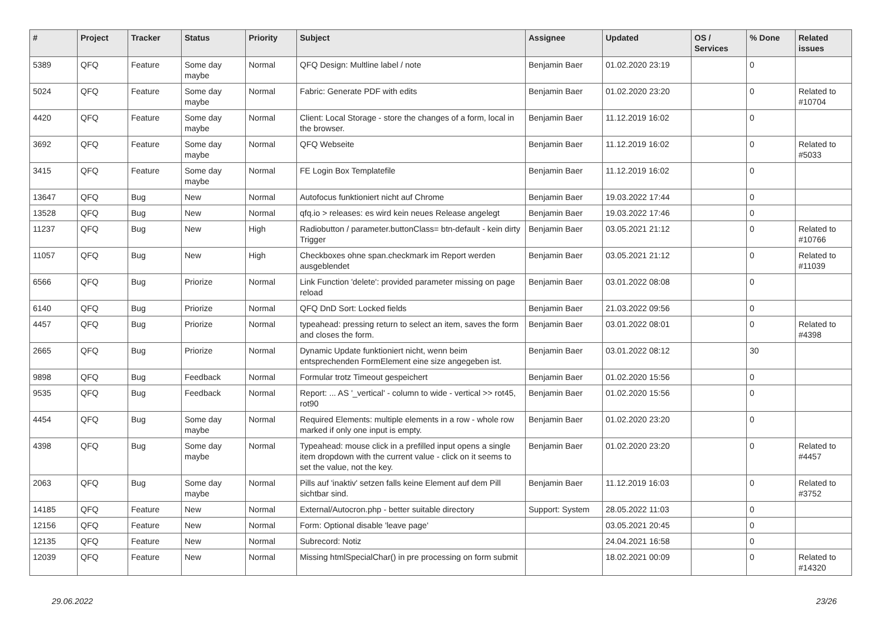| # | Project | Tracker | Status | Priority | Subject | Assignee | Updated | OS / Services | % Done | Related issues |
| --- | --- | --- | --- | --- | --- | --- | --- | --- | --- | --- |
| 5389 | QFQ | Feature | Some day maybe | Normal | QFQ Design: Multline label / note | Benjamin Baer | 01.02.2020 23:19 | | 0 | |
| 5024 | QFQ | Feature | Some day maybe | Normal | Fabric: Generate PDF with edits | Benjamin Baer | 01.02.2020 23:20 | | 0 | Related to #10704 |
| 4420 | QFQ | Feature | Some day maybe | Normal | Client: Local Storage - store the changes of a form, local in the browser. | Benjamin Baer | 11.12.2019 16:02 | | 0 | |
| 3692 | QFQ | Feature | Some day maybe | Normal | QFQ Webseite | Benjamin Baer | 11.12.2019 16:02 | | 0 | Related to #5033 |
| 3415 | QFQ | Feature | Some day maybe | Normal | FE Login Box Templatefile | Benjamin Baer | 11.12.2019 16:02 | | 0 | |
| 13647 | QFQ | Bug | New | Normal | Autofocus funktioniert nicht auf Chrome | Benjamin Baer | 19.03.2022 17:44 | | 0 | |
| 13528 | QFQ | Bug | New | Normal | qfq.io > releases: es wird kein neues Release angelegt | Benjamin Baer | 19.03.2022 17:46 | | 0 | |
| 11237 | QFQ | Bug | New | High | Radiobutton / parameter.buttonClass= btn-default - kein dirty Trigger | Benjamin Baer | 03.05.2021 21:12 | | 0 | Related to #10766 |
| 11057 | QFQ | Bug | New | High | Checkboxes ohne span.checkmark im Report werden ausgeblendet | Benjamin Baer | 03.05.2021 21:12 | | 0 | Related to #11039 |
| 6566 | QFQ | Bug | Priorize | Normal | Link Function 'delete': provided parameter missing on page reload | Benjamin Baer | 03.01.2022 08:08 | | 0 | |
| 6140 | QFQ | Bug | Priorize | Normal | QFQ DnD Sort: Locked fields | Benjamin Baer | 21.03.2022 09:56 | | 0 | |
| 4457 | QFQ | Bug | Priorize | Normal | typeahead: pressing return to select an item, saves the form and closes the form. | Benjamin Baer | 03.01.2022 08:01 | | 0 | Related to #4398 |
| 2665 | QFQ | Bug | Priorize | Normal | Dynamic Update funktioniert nicht, wenn beim entsprechenden FormElement eine size angegeben ist. | Benjamin Baer | 03.01.2022 08:12 | | 30 | |
| 9898 | QFQ | Bug | Feedback | Normal | Formular trotz Timeout gespeichert | Benjamin Baer | 01.02.2020 15:56 | | 0 | |
| 9535 | QFQ | Bug | Feedback | Normal | Report: ... AS '_vertical' - column to wide - vertical >> rot45, rot90 | Benjamin Baer | 01.02.2020 15:56 | | 0 | |
| 4454 | QFQ | Bug | Some day maybe | Normal | Required Elements: multiple elements in a row - whole row marked if only one input is empty. | Benjamin Baer | 01.02.2020 23:20 | | 0 | |
| 4398 | QFQ | Bug | Some day maybe | Normal | Typeahead: mouse click in a prefilled input opens a single item dropdown with the current value - click on it seems to set the value, not the key. | Benjamin Baer | 01.02.2020 23:20 | | 0 | Related to #4457 |
| 2063 | QFQ | Bug | Some day maybe | Normal | Pills auf 'inaktiv' setzen falls keine Element auf dem Pill sichtbar sind. | Benjamin Baer | 11.12.2019 16:03 | | 0 | Related to #3752 |
| 14185 | QFQ | Feature | New | Normal | External/Autocron.php - better suitable directory | Support: System | 28.05.2022 11:03 | | 0 | |
| 12156 | QFQ | Feature | New | Normal | Form: Optional disable 'leave page' | | 03.05.2021 20:45 | | 0 | |
| 12135 | QFQ | Feature | New | Normal | Subrecord: Notiz | | 24.04.2021 16:58 | | 0 | |
| 12039 | QFQ | Feature | New | Normal | Missing htmlSpecialChar() in pre processing on form submit | | 18.02.2021 00:09 | | 0 | Related to #14320 |
29.06.2022 23/26